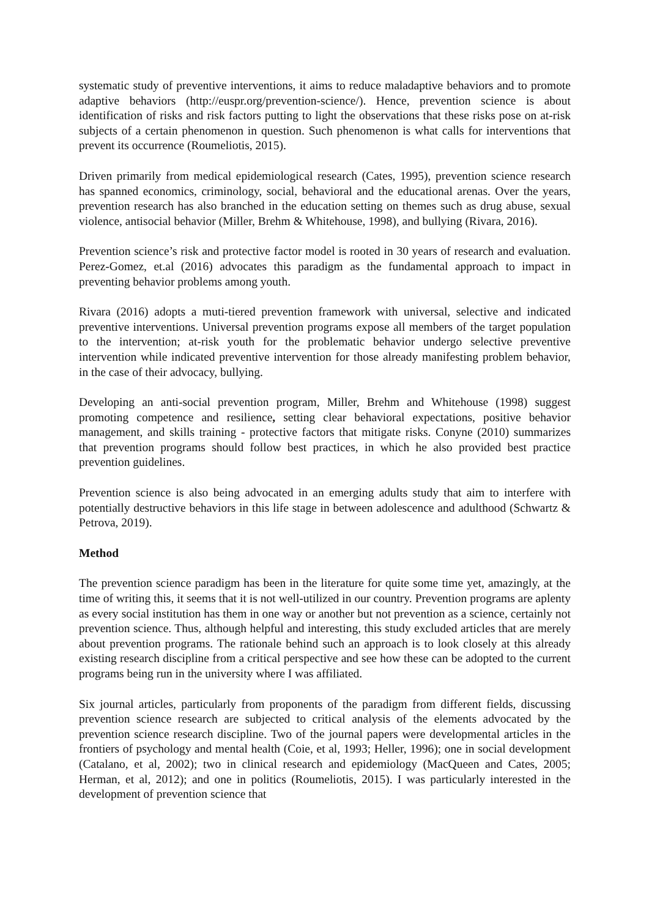systematic study of preventive interventions, it aims to reduce maladaptive behaviors and to promote adaptive behaviors (http://euspr.org/prevention-science/). Hence, prevention science is about identification of risks and risk factors putting to light the observations that these risks pose on at-risk subjects of a certain phenomenon in question. Such phenomenon is what calls for interventions that prevent its occurrence (Roumeliotis, 2015).
Driven primarily from medical epidemiological research (Cates, 1995), prevention science research has spanned economics, criminology, social, behavioral and the educational arenas. Over the years, prevention research has also branched in the education setting on themes such as drug abuse, sexual violence, antisocial behavior (Miller, Brehm & Whitehouse, 1998), and bullying (Rivara, 2016).
Prevention science’s risk and protective factor model is rooted in 30 years of research and evaluation. Perez-Gomez, et.al (2016) advocates this paradigm as the fundamental approach to impact in preventing behavior problems among youth.
Rivara (2016) adopts a muti-tiered prevention framework with universal, selective and indicated preventive interventions. Universal prevention programs expose all members of the target population to the intervention; at-risk youth for the problematic behavior undergo selective preventive intervention while indicated preventive intervention for those already manifesting problem behavior, in the case of their advocacy, bullying.
Developing an anti-social prevention program, Miller, Brehm and Whitehouse (1998) suggest promoting competence and resilience, setting clear behavioral expectations, positive behavior management, and skills training - protective factors that mitigate risks. Conyne (2010) summarizes that prevention programs should follow best practices, in which he also provided best practice prevention guidelines.
Prevention science is also being advocated in an emerging adults study that aim to interfere with potentially destructive behaviors in this life stage in between adolescence and adulthood (Schwartz & Petrova, 2019).
Method
The prevention science paradigm has been in the literature for quite some time yet, amazingly, at the time of writing this, it seems that it is not well-utilized in our country. Prevention programs are aplenty as every social institution has them in one way or another but not prevention as a science, certainly not prevention science. Thus, although helpful and interesting, this study excluded articles that are merely about prevention programs. The rationale behind such an approach is to look closely at this already existing research discipline from a critical perspective and see how these can be adopted to the current programs being run in the university where I was affiliated.
Six journal articles, particularly from proponents of the paradigm from different fields, discussing prevention science research are subjected to critical analysis of the elements advocated by the prevention science research discipline. Two of the journal papers were developmental articles in the frontiers of psychology and mental health (Coie, et al, 1993; Heller, 1996); one in social development (Catalano, et al, 2002); two in clinical research and epidemiology (MacQueen and Cates, 2005; Herman, et al, 2012); and one in politics (Roumeliotis, 2015). I was particularly interested in the development of prevention science that